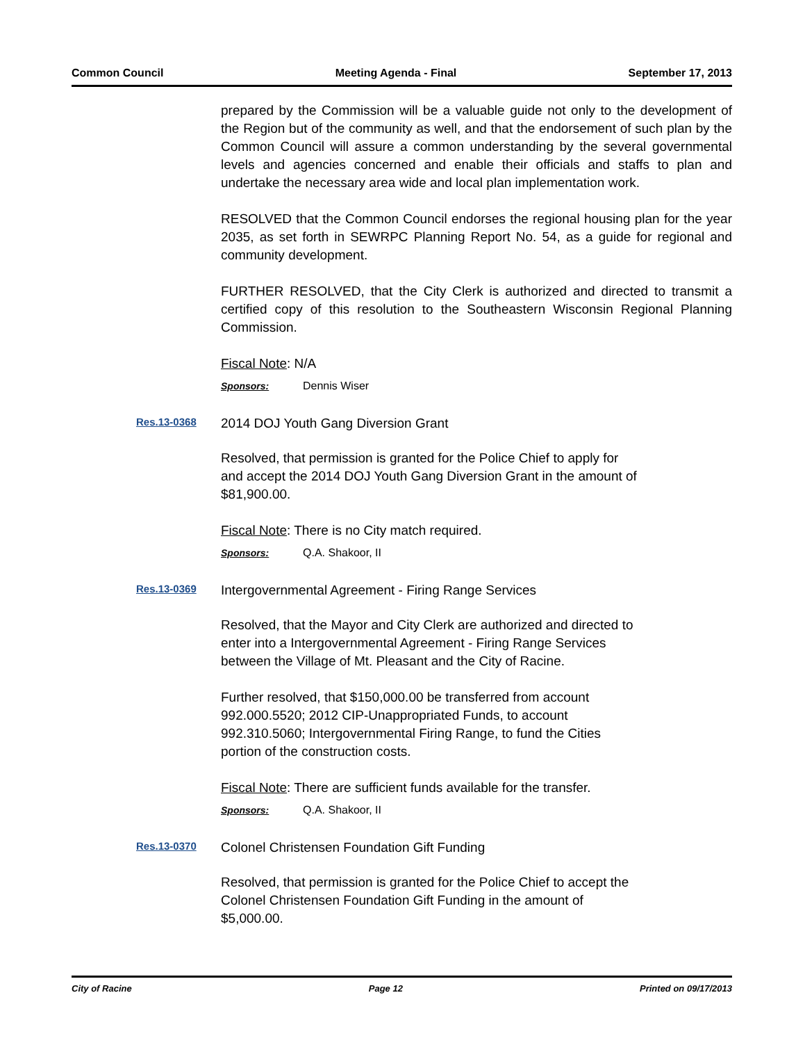Common Council Meeting Agenda - Final September 17, 2013
prepared by the Commission will be a valuable guide not only to the development of the Region but of the community as well, and that the endorsement of such plan by the Common Council will assure a common understanding by the several governmental levels and agencies concerned and enable their officials and staffs to plan and undertake the necessary area wide and local plan implementation work.
RESOLVED that the Common Council endorses the regional housing plan for the year 2035, as set forth in SEWRPC Planning Report No. 54, as a guide for regional and community development.
FURTHER RESOLVED, that the City Clerk is authorized and directed to transmit a certified copy of this resolution to the Southeastern Wisconsin Regional Planning Commission.
Fiscal Note: N/A
Sponsors: Dennis Wiser
Res.13-0368 2014 DOJ Youth Gang Diversion Grant
Resolved, that permission is granted for the Police Chief to apply for
and accept the 2014 DOJ Youth Gang Diversion Grant in the amount of
$81,900.00.
Fiscal Note: There is no City match required.
Sponsors: Q.A. Shakoor, II
Res.13-0369 Intergovernmental Agreement - Firing Range Services
Resolved, that the Mayor and City Clerk are authorized and directed to
enter into a Intergovernmental Agreement - Firing Range Services
between the Village of Mt. Pleasant and the City of Racine.
Further resolved, that $150,000.00 be transferred from account
992.000.5520; 2012 CIP-Unappropriated Funds, to account
992.310.5060; Intergovernmental Firing Range, to fund the Cities
portion of the construction costs.
Fiscal Note: There are sufficient funds available for the transfer.
Sponsors: Q.A. Shakoor, II
Res.13-0370 Colonel Christensen Foundation Gift Funding
Resolved, that permission is granted for the Police Chief to accept the
Colonel Christensen Foundation Gift Funding in the amount of
$5,000.00.
City of Racine Page 12 Printed on 09/17/2013